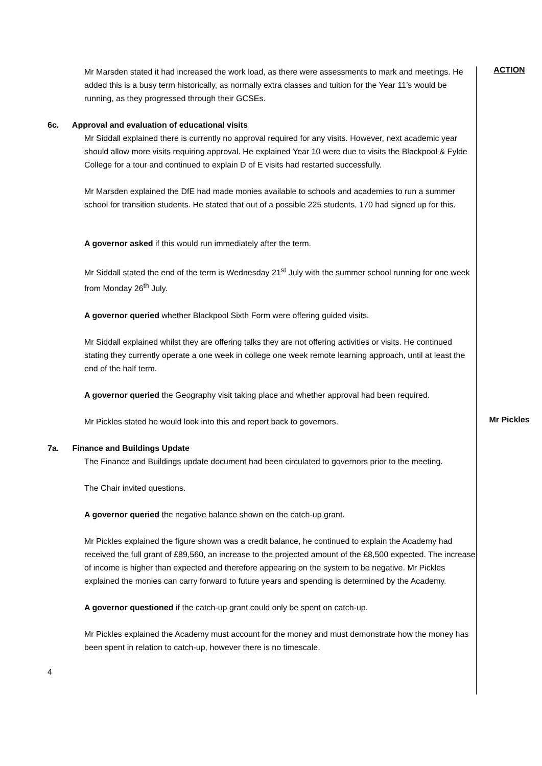Mr Marsden stated it had increased the work load, as there were assessments to mark and meetings. He added this is a busy term historically, as normally extra classes and tuition for the Year 11’s would be running, as they progressed through their GCSEs.
6c. Approval and evaluation of educational visits
Mr Siddall explained there is currently no approval required for any visits. However, next academic year should allow more visits requiring approval. He explained Year 10 were due to visits the Blackpool & Fylde College for a tour and continued to explain D of E visits had restarted successfully.
Mr Marsden explained the DfE had made monies available to schools and academies to run a summer school for transition students. He stated that out of a possible 225 students, 170 had signed up for this.
A governor asked if this would run immediately after the term.
Mr Siddall stated the end of the term is Wednesday 21<sup>st</sup> July with the summer school running for one week from Monday 26<sup>th</sup> July.
A governor queried whether Blackpool Sixth Form were offering guided visits.
Mr Siddall explained whilst they are offering talks they are not offering activities or visits. He continued stating they currently operate a one week in college one week remote learning approach, until at least the end of the half term.
A governor queried the Geography visit taking place and whether approval had been required.
ACTION
Mr Pickles stated he would look into this and report back to governors.
Mr Pickles
7a. Finance and Buildings Update
The Finance and Buildings update document had been circulated to governors prior to the meeting.
The Chair invited questions.
A governor queried the negative balance shown on the catch-up grant.
Mr Pickles explained the figure shown was a credit balance, he continued to explain the Academy had received the full grant of £89,560, an increase to the projected amount of the £8,500 expected. The increase of income is higher than expected and therefore appearing on the system to be negative. Mr Pickles explained the monies can carry forward to future years and spending is determined by the Academy.
A governor questioned if the catch-up grant could only be spent on catch-up.
Mr Pickles explained the Academy must account for the money and must demonstrate how the money has been spent in relation to catch-up, however there is no timescale.
4